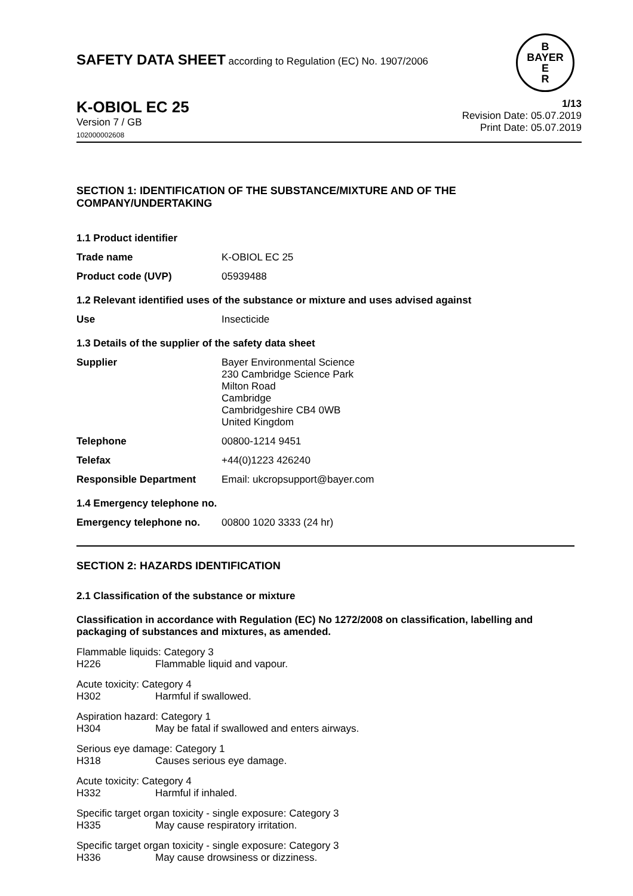SAFETY DATA SHEET according to Regulation (EC) No. 1907/2006
B
BAYER
E
R
K-OBIOL EC 25
Version 7 / GB
102000002608
1/13
Revision Date: 05.07.2019
Print Date: 05.07.2019
SECTION 1: IDENTIFICATION OF THE SUBSTANCE/MIXTURE AND OF THE COMPANY/UNDERTAKING
1.1 Product identifier
Trade name K-OBIOL EC 25
Product code (UVP) 05939488
1.2 Relevant identified uses of the substance or mixture and uses advised against
Use Insecticide
1.3 Details of the supplier of the safety data sheet
Supplier Bayer Environmental Science
230 Cambridge Science Park
Milton Road
Cambridge
Cambridgeshire CB4 0WB
United Kingdom
Telephone 00800-1214 9451
Telefax +44(0)1223 426240
Responsible Department Email: ukcropsupport@bayer.com
1.4 Emergency telephone no.
Emergency telephone no. 00800 1020 3333 (24 hr)
SECTION 2: HAZARDS IDENTIFICATION
2.1 Classification of the substance or mixture
Classification in accordance with Regulation (EC) No 1272/2008 on classification, labelling and packaging of substances and mixtures, as amended.
Flammable liquids: Category 3
H226 Flammable liquid and vapour.
Acute toxicity: Category 4
H302 Harmful if swallowed.
Aspiration hazard: Category 1
H304 May be fatal if swallowed and enters airways.
Serious eye damage: Category 1
H318 Causes serious eye damage.
Acute toxicity: Category 4
H332 Harmful if inhaled.
Specific target organ toxicity - single exposure: Category 3
H335 May cause respiratory irritation.
Specific target organ toxicity - single exposure: Category 3
H336 May cause drowsiness or dizziness.